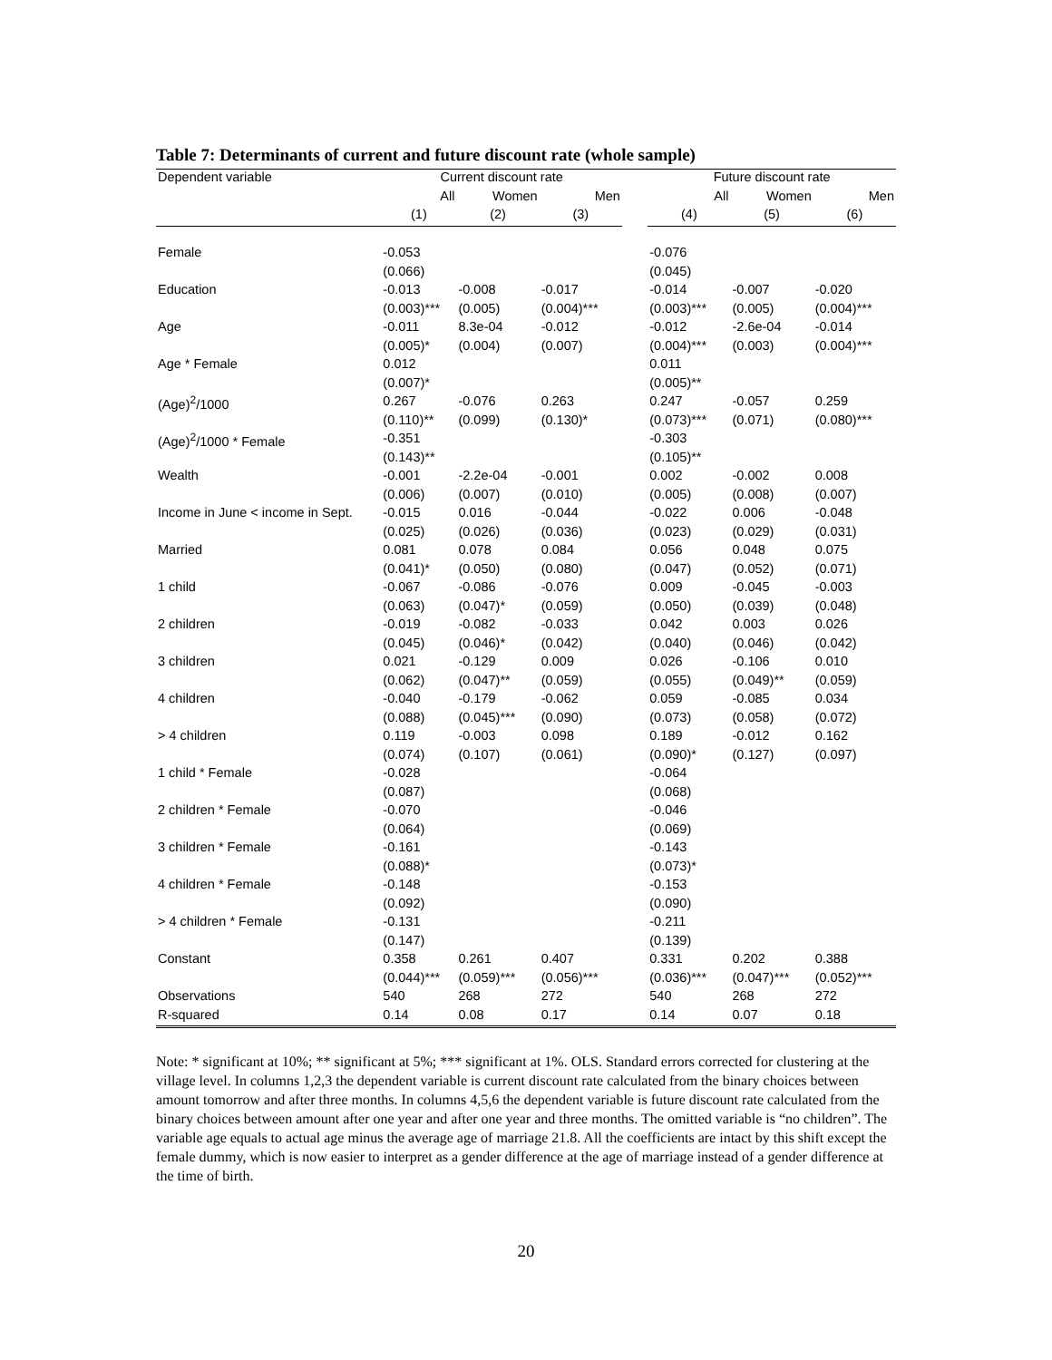Table 7: Determinants of current and future discount rate (whole sample)
| Dependent variable | Current discount rate | | | | Future discount rate | | |
| --- | --- | --- | --- | --- | --- | --- | --- |
| | All | Women | Men | | All | Women | Men |
| | (1) | (2) | (3) | | (4) | (5) | (6) |
| Female | -0.053 | | | | -0.076 | | |
| | (0.066) | | | | (0.045) | | |
| Education | -0.013 | -0.008 | -0.017 | | -0.014 | -0.007 | -0.020 |
| | (0.003)*** | (0.005) | (0.004)*** | | (0.003)*** | (0.005) | (0.004)*** |
| Age | -0.011 | 8.3e-04 | -0.012 | | -0.012 | -2.6e-04 | -0.014 |
| | (0.005)* | (0.004) | (0.007) | | (0.004)*** | (0.003) | (0.004)*** |
| Age * Female | 0.012 | | | | 0.011 | | |
| | (0.007)* | | | | (0.005)** | | |
| (Age)<sup>2</sup>/1000 | 0.267 | -0.076 | 0.263 | | 0.247 | -0.057 | 0.259 |
| | (0.110)** | (0.099) | (0.130)* | | (0.073)*** | (0.071) | (0.080)*** |
| (Age)<sup>2</sup>/1000 * Female | -0.351 | | | | -0.303 | | |
| | (0.143)** | | | | (0.105)** | | |
| Wealth | -0.001 | -2.2e-04 | -0.001 | | 0.002 | -0.002 | 0.008 |
| | (0.006) | (0.007) | (0.010) | | (0.005) | (0.008) | (0.007) |
| Income in June < income in Sept. | -0.015 | 0.016 | -0.044 | | -0.022 | 0.006 | -0.048 |
| | (0.025) | (0.026) | (0.036) | | (0.023) | (0.029) | (0.031) |
| Married | 0.081 | 0.078 | 0.084 | | 0.056 | 0.048 | 0.075 |
| | (0.041)* | (0.050) | (0.080) | | (0.047) | (0.052) | (0.071) |
| 1 child | -0.067 | -0.086 | -0.076 | | 0.009 | -0.045 | -0.003 |
| | (0.063) | (0.047)* | (0.059) | | (0.050) | (0.039) | (0.048) |
| 2 children | -0.019 | -0.082 | -0.033 | | 0.042 | 0.003 | 0.026 |
| | (0.045) | (0.046)* | (0.042) | | (0.040) | (0.046) | (0.042) |
| 3 children | 0.021 | -0.129 | 0.009 | | 0.026 | -0.106 | 0.010 |
| | (0.062) | (0.047)** | (0.059) | | (0.055) | (0.049)** | (0.059) |
| 4 children | -0.040 | -0.179 | -0.062 | | 0.059 | -0.085 | 0.034 |
| | (0.088) | (0.045)*** | (0.090) | | (0.073) | (0.058) | (0.072) |
| > 4 children | 0.119 | -0.003 | 0.098 | | 0.189 | -0.012 | 0.162 |
| | (0.074) | (0.107) | (0.061) | | (0.090)* | (0.127) | (0.097) |
| 1 child * Female | -0.028 | | | | -0.064 | | |
| | (0.087) | | | | (0.068) | | |
| 2 children * Female | -0.070 | | | | -0.046 | | |
| | (0.064) | | | | (0.069) | | |
| 3 children * Female | -0.161 | | | | -0.143 | | |
| | (0.088)* | | | | (0.073)* | | |
| 4 children * Female | -0.148 | | | | -0.153 | | |
| | (0.092) | | | | (0.090) | | |
| > 4 children * Female | -0.131 | | | | -0.211 | | |
| | (0.147) | | | | (0.139) | | |
| Constant | 0.358 | 0.261 | 0.407 | | 0.331 | 0.202 | 0.388 |
| | (0.044)*** | (0.059)*** | (0.056)*** | | (0.036)*** | (0.047)*** | (0.052)*** |
| Observations | 540 | 268 | 272 | | 540 | 268 | 272 |
| R-squared | 0.14 | 0.08 | 0.17 | | 0.14 | 0.07 | 0.18 |
Note: * significant at 10%; ** significant at 5%; *** significant at 1%. OLS. Standard errors corrected for clustering at the village level. In columns 1,2,3 the dependent variable is current discount rate calculated from the binary choices between amount tomorrow and after three months. In columns 4,5,6 the dependent variable is future discount rate calculated from the binary choices between amount after one year and after one year and three months. The omitted variable is “no children”. The variable age equals to actual age minus the average age of marriage 21.8. All the coefficients are intact by this shift except the female dummy, which is now easier to interpret as a gender difference at the age of marriage instead of a gender difference at the time of birth.
20